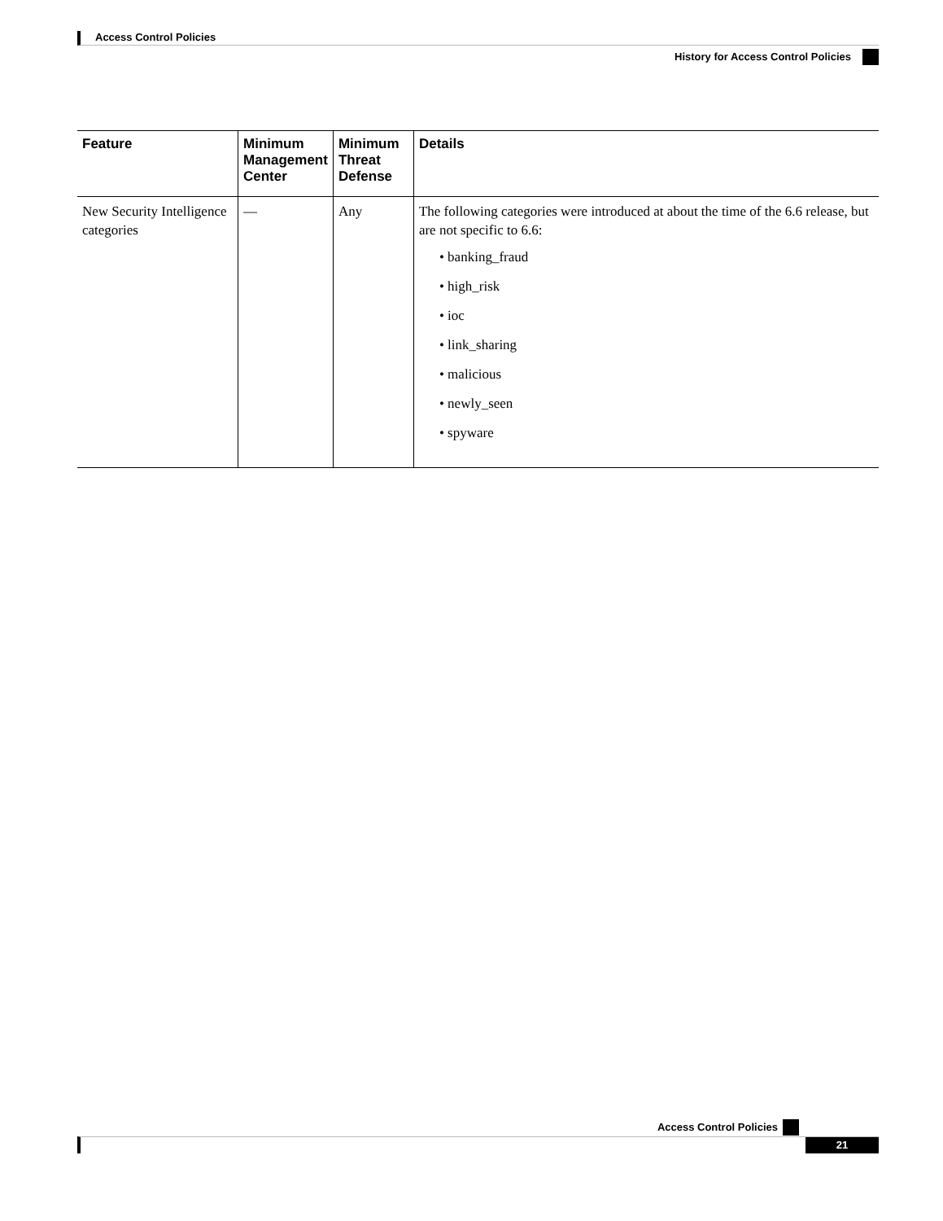Access Control Policies
History for Access Control Policies
| Feature | Minimum Management Center | Minimum Threat Defense | Details |
| --- | --- | --- | --- |
| New Security Intelligence categories | — | Any | The following categories were introduced at about the time of the 6.6 release, but are not specific to 6.6: • banking_fraud • high_risk • ioc • link_sharing • malicious • newly_seen • spyware |
Access Control Policies
21